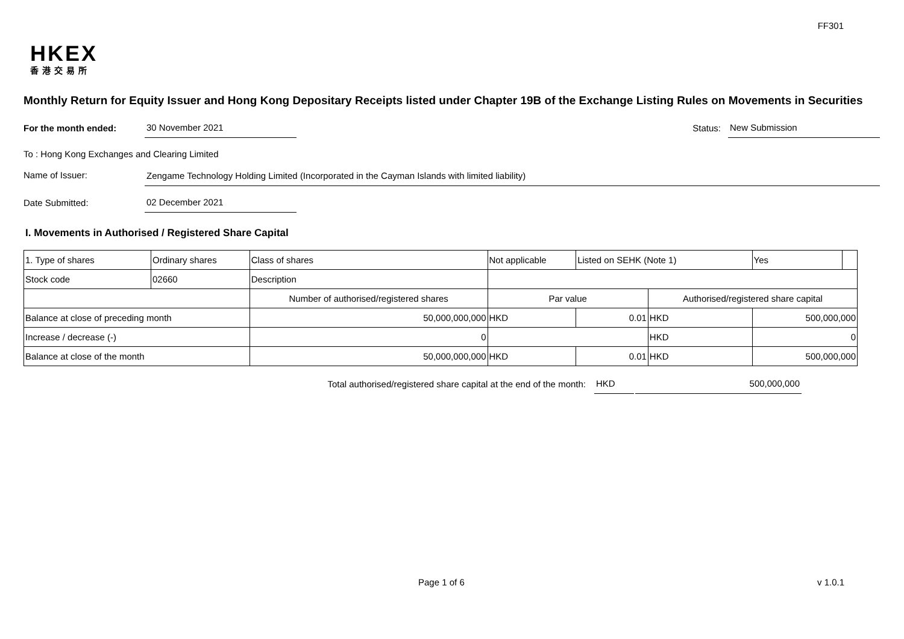FF301
HKEX
香港交易所
Monthly Return for Equity Issuer and Hong Kong Depositary Receipts listed under Chapter 19B of the Exchange Listing Rules on Movements in Securities
For the month ended: 30 November 2021 Status: New Submission
To : Hong Kong Exchanges and Clearing Limited
Name of Issuer: Zengame Technology Holding Limited (Incorporated in the Cayman Islands with limited liability)
Date Submitted: 02 December 2021
I. Movements in Authorised / Registered Share Capital
| 1. Type of shares | Ordinary shares | | Class of shares | Not applicable | | Listed on SEHK (Note 1) | | Yes | |
| Stock code | 02660 | | Description | | | | | | |
| | | Number of authorised/registered shares | | | Par value | | Authorised/registered share capital | | |
| Balance at close of preceding month | | 50,000,000,000 | | | HKD | 0.01 | HKD | 500,000,000 | |
| Increase / decrease (-) | | 0 | | | | | HKD | 0 | |
| Balance at close of the month | | 50,000,000,000 | | | HKD | 0.01 | HKD | 500,000,000 | |
Total authorised/registered share capital at the end of the month: HKD 500,000,000
Page 1 of 6 v 1.0.1